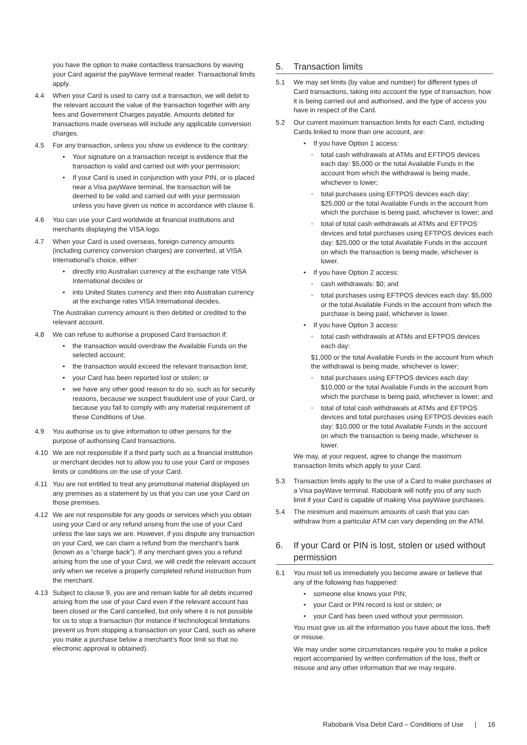you have the option to make contactless transactions by waving your Card against the payWave terminal reader. Transactional limits apply.
4.4 When your Card is used to carry out a transaction, we will debit to the relevant account the value of the transaction together with any fees and Government Charges payable. Amounts debited for transactions made overseas will include any applicable conversion charges.
4.5 For any transaction, unless you show us evidence to the contrary:
• Your signature on a transaction receipt is evidence that the transaction is valid and carried out with your permission;
• If your Card is used in conjunction with your PIN, or is placed near a Visa payWave terminal, the transaction will be deemed to be valid and carried out with your permission unless you have given us notice in accordance with clause 6.
4.6 You can use your Card worldwide at financial institutions and merchants displaying the VISA logo.
4.7 When your Card is used overseas, foreign currency amounts (including currency conversion charges) are converted, at VISA International’s choice, either:
• directly into Australian currency at the exchange rate VISA International decides or
• into United States currency and then into Australian currency at the exchange rates VISA International decides.
The Australian currency amount is then debited or credited to the relevant account.
4.8 We can refuse to authorise a proposed Card transaction if:
• the transaction would overdraw the Available Funds on the selected account;
• the transaction would exceed the relevant transaction limit;
• your Card has been reported lost or stolen; or
• we have any other good reason to do so, such as for security reasons, because we suspect fraudulent use of your Card, or because you fail to comply with any material requirement of these Conditions of Use.
4.9 You authorise us to give information to other persons for the purpose of authorising Card transactions.
4.10 We are not responsible if a third party such as a financial institution or merchant decides not to allow you to use your Card or imposes limits or conditions on the use of your Card.
4.11 You are not entitled to treat any promotional material displayed on any premises as a statement by us that you can use your Card on those premises.
4.12 We are not responsible for any goods or services which you obtain using your Card or any refund arising from the use of your Card unless the law says we are. However, if you dispute any transaction on your Card, we can claim a refund from the merchant’s bank (known as a “charge back”). If any merchant gives you a refund arising from the use of your Card, we will credit the relevant account only when we receive a properly completed refund instruction from the merchant.
4.13 Subject to clause 9, you are and remain liable for all debts incurred arising from the use of your Card even if the relevant account has been closed or the Card cancelled, but only where it is not possible for us to stop a transaction (for instance if technological limitations prevent us from stopping a transaction on your Card, such as where you make a purchase below a merchant’s floor limit so that no electronic approval is obtained).
5. Transaction limits
5.1 We may set limits (by value and number) for different types of Card transactions, taking into account the type of transaction, how it is being carried out and authorised, and the type of access you have in respect of the Card.
5.2 Our current maximum transaction limits for each Card, including Cards linked to more than one account, are:
• If you have Option 1 access:
• total cash withdrawals at ATMs and EFTPOS devices each day: $5,000 or the total Available Funds in the account from which the withdrawal is being made, whichever is lower;
• total purchases using EFTPOS devices each day: $25,000 or the total Available Funds in the account from which the purchase is being paid, whichever is lower; and
• total of total cash withdrawals at ATMs and EFTPOS devices and total purchases using EFTPOS devices each day: $25,000 or the total Available Funds in the account on which the transaction is being made, whichever is lower.
• If you have Option 2 access:
• cash withdrawals: $0; and
• total purchases using EFTPOS devices each day: $5,000 or the total Available Funds in the account from which the purchase is being paid, whichever is lower.
• If you have Option 3 access:
• total cash withdrawals at ATMs and EFTPOS devices each day:
$1,000 or the total Available Funds in the account from which the withdrawal is being made, whichever is lower;
• total purchases using EFTPOS devices each day: $10,000 or the total Available Funds in the account from which the purchase is being paid, whichever is lower; and
• total of total cash withdrawals at ATMs and EFTPOS devices and total purchases using EFTPOS devices each day: $10,000 or the total Available Funds in the account on which the transaction is being made, whichever is lower.
We may, at your request, agree to change the maximum transaction limits which apply to your Card.
5.3 Transaction limits apply to the use of a Card to make purchases at a Visa payWave terminal. Rabobank will notify you of any such limit if your Card is capable of making Visa payWave purchases.
5.4 The minimum and maximum amounts of cash that you can withdraw from a particular ATM can vary depending on the ATM.
6. If your Card or PIN is lost, stolen or used without permission
6.1 You must tell us immediately you become aware or believe that any of the following has happened:
• someone else knows your PIN;
• your Card or PIN record is lost or stolen; or
• your Card has been used without your permission.
You must give us all the information you have about the loss, theft or misuse.
We may under some circumstances require you to make a police report accompanied by written confirmation of the loss, theft or misuse and any other information that we may require.
Rabobank Visa Debit Card – Conditions of Use | 16